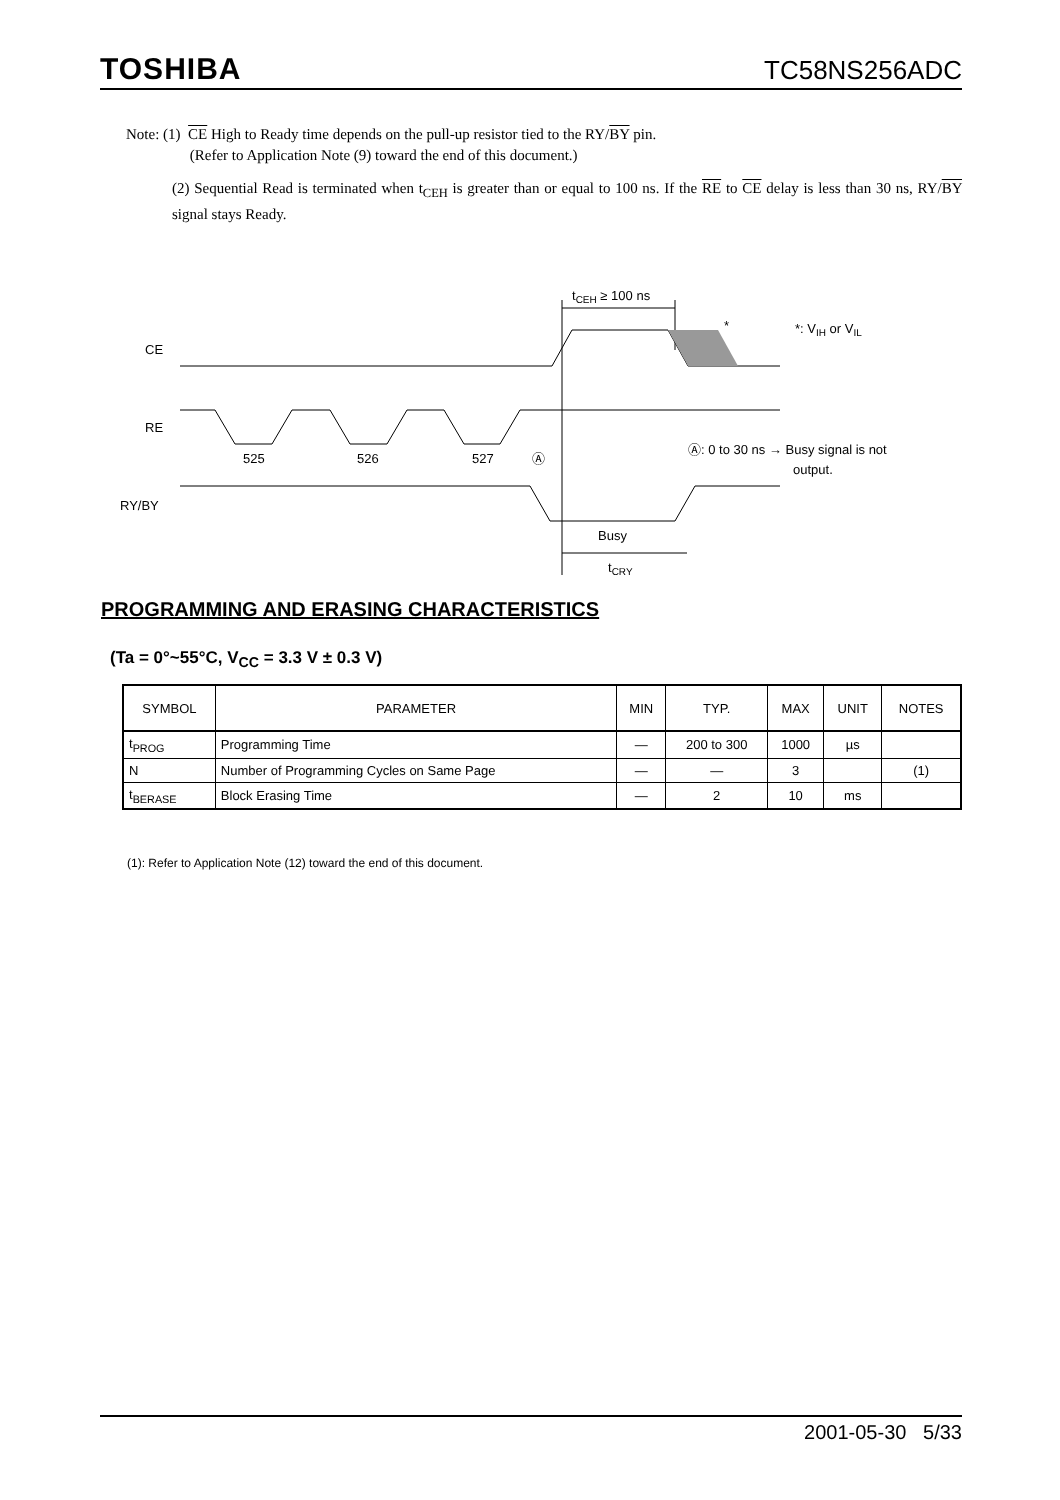TOSHIBA TC58NS256ADC
Note: (1) CE High to Ready time depends on the pull-up resistor tied to the RY/BY pin.
(Refer to Application Note (9) toward the end of this document.)
(2) Sequential Read is terminated when t<sub>CEH</sub> is greater than or equal to 100 ns. If the RE to CE delay is less than 30 ns, RY/BY signal stays Ready.
tCEH ≥ 100 ns
*
*: VIH or VIL
CE
RE
525
526
527
Ⓐ
Ⓐ: 0 to 30 ns → Busy signal is not
output.
RY/BY
Busy
tCRY
PROGRAMMING AND ERASING CHARACTERISTICS
(Ta = 0°~55°C, V<sub>CC</sub> = 3.3 V ± 0.3 V)
| SYMBOL | PARAMETER | MIN | TYP. | MAX | UNIT | NOTES |
| --- | --- | --- | --- | --- | --- | --- |
| t<sub>PROG</sub> | Programming Time | — | 200 to 300 | 1000 | µs | |
| N | Number of Programming Cycles on Same Page | — | — | 3 | | (1) |
| t<sub>BERASE</sub> | Block Erasing Time | — | 2 | 10 | ms | |
(1): Refer to Application Note (12) toward the end of this document.
2001-05-30 5/33